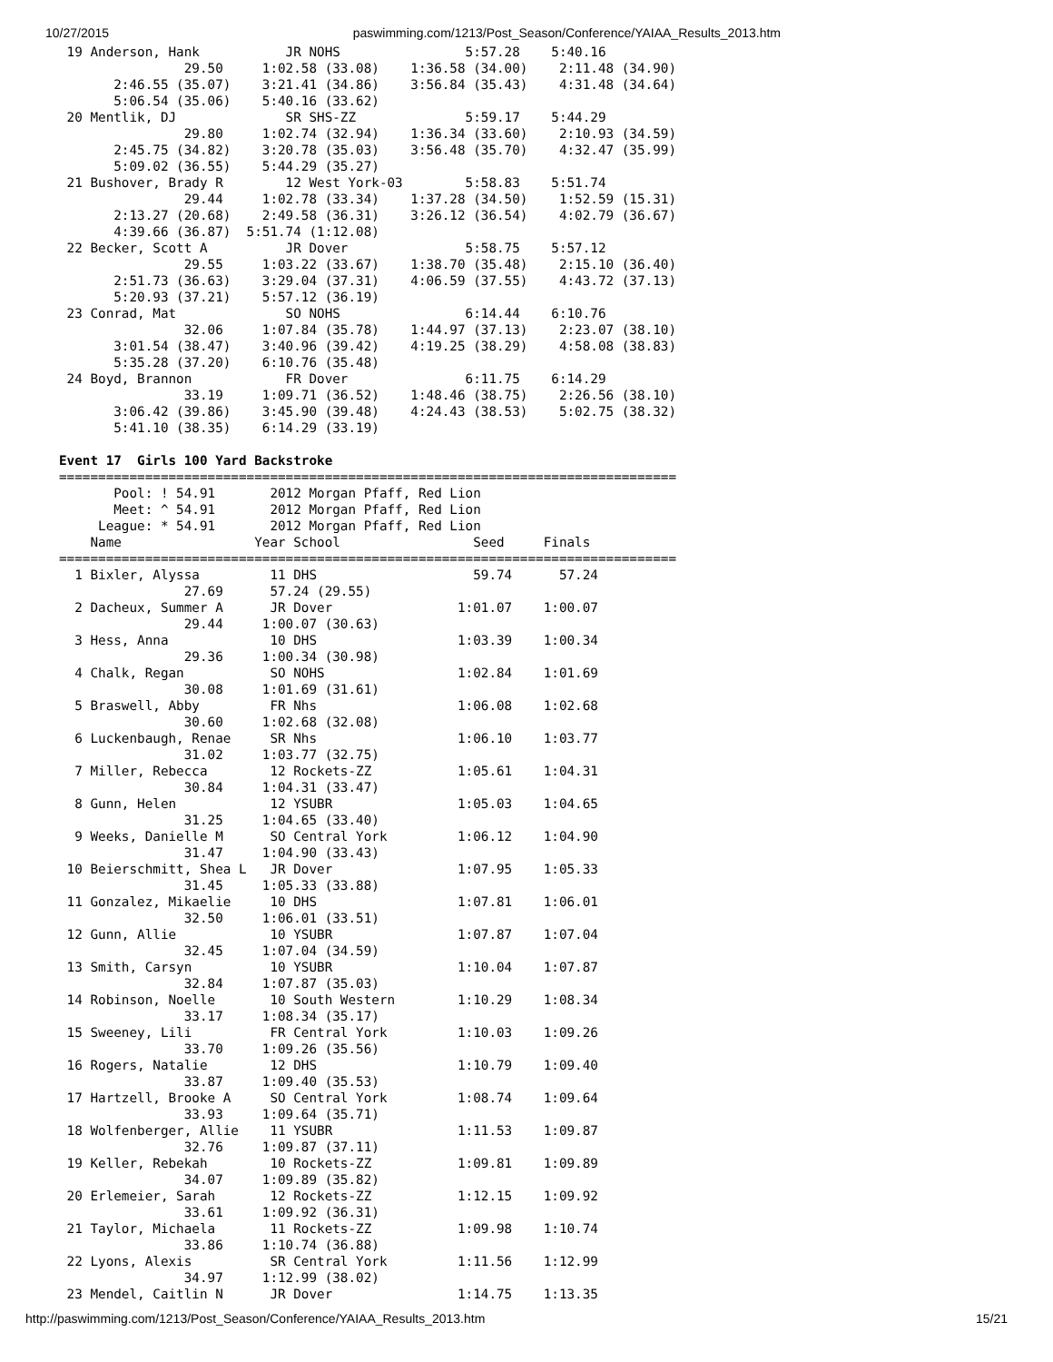10/27/2015 paswimming.com/1213/Post_Season/Conference/YAIAA_Results_2013.htm
 19 Anderson, Hank           JR NOHS                5:57.28    5:40.16
                29.50     1:02.58 (33.08)    1:36.58 (34.00)    2:11.48 (34.90)
       2:46.55 (35.07)    3:21.41 (34.86)    3:56.84 (35.43)    4:31.48 (34.64)
       5:06.54 (35.06)    5:40.16 (33.62)
 20 Mentlik, DJ              SR SHS-ZZ              5:59.17    5:44.29
                29.80     1:02.74 (32.94)    1:36.34 (33.60)    2:10.93 (34.59)
       2:45.75 (34.82)    3:20.78 (35.03)    3:56.48 (35.70)    4:32.47 (35.99)
       5:09.02 (36.55)    5:44.29 (35.27)
 21 Bushover, Brady R        12 West York-03        5:58.83    5:51.74
                29.44     1:02.78 (33.34)    1:37.28 (34.50)    1:52.59 (15.31)
       2:13.27 (20.68)    2:49.58 (36.31)    3:26.12 (36.54)    4:02.79 (36.67)
       4:39.66 (36.87)  5:51.74 (1:12.08)
 22 Becker, Scott A          JR Dover               5:58.75    5:57.12
                29.55     1:03.22 (33.67)    1:38.70 (35.48)    2:15.10 (36.40)
       2:51.73 (36.63)    3:29.04 (37.31)    4:06.59 (37.55)    4:43.72 (37.13)
       5:20.93 (37.21)    5:57.12 (36.19)
 23 Conrad, Mat              SO NOHS                6:14.44    6:10.76
                32.06     1:07.84 (35.78)    1:44.97 (37.13)    2:23.07 (38.10)
       3:01.54 (38.47)    3:40.96 (39.42)    4:19.25 (38.29)    4:58.08 (38.83)
       5:35.28 (37.20)    6:10.76 (35.48)
 24 Boyd, Brannon            FR Dover               6:11.75    6:14.29
                33.19     1:09.71 (36.52)    1:48.46 (38.75)    2:26.56 (38.10)
       3:06.42 (39.86)    3:45.90 (39.48)    4:24.43 (38.53)    5:02.75 (38.32)
       5:41.10 (38.35)    6:14.29 (33.19)

Event 17  Girls 100 Yard Backstroke
===============================================================================
       Pool: ! 54.91       2012 Morgan Pfaff, Red Lion
       Meet: ^ 54.91       2012 Morgan Pfaff, Red Lion
     League: * 54.91       2012 Morgan Pfaff, Red Lion
    Name                 Year School                 Seed     Finals
===============================================================================
  1 Bixler, Alyssa         11 DHS                    59.74      57.24
                27.69      57.24 (29.55)
  2 Dacheux, Summer A      JR Dover                1:01.07    1:00.07
                29.44     1:00.07 (30.63)
  3 Hess, Anna             10 DHS                  1:03.39    1:00.34
                29.36     1:00.34 (30.98)
  4 Chalk, Regan           SO NOHS                 1:02.84    1:01.69
                30.08     1:01.69 (31.61)
  5 Braswell, Abby         FR Nhs                  1:06.08    1:02.68
                30.60     1:02.68 (32.08)
  6 Luckenbaugh, Renae     SR Nhs                  1:06.10    1:03.77
                31.02     1:03.77 (32.75)
  7 Miller, Rebecca        12 Rockets-ZZ           1:05.61    1:04.31
                30.84     1:04.31 (33.47)
  8 Gunn, Helen            12 YSUBR                1:05.03    1:04.65
                31.25     1:04.65 (33.40)
  9 Weeks, Danielle M      SO Central York         1:06.12    1:04.90
                31.47     1:04.90 (33.43)
 10 Beierschmitt, Shea L   JR Dover                1:07.95    1:05.33
                31.45     1:05.33 (33.88)
 11 Gonzalez, Mikaelie     10 DHS                  1:07.81    1:06.01
                32.50     1:06.01 (33.51)
 12 Gunn, Allie            10 YSUBR                1:07.87    1:07.04
                32.45     1:07.04 (34.59)
 13 Smith, Carsyn          10 YSUBR                1:10.04    1:07.87
                32.84     1:07.87 (35.03)
 14 Robinson, Noelle       10 South Western        1:10.29    1:08.34
                33.17     1:08.34 (35.17)
 15 Sweeney, Lili          FR Central York         1:10.03    1:09.26
                33.70     1:09.26 (35.56)
 16 Rogers, Natalie        12 DHS                  1:10.79    1:09.40
                33.87     1:09.40 (35.53)
 17 Hartzell, Brooke A     SO Central York         1:08.74    1:09.64
                33.93     1:09.64 (35.71)
 18 Wolfenberger, Allie    11 YSUBR                1:11.53    1:09.87
                32.76     1:09.87 (37.11)
 19 Keller, Rebekah        10 Rockets-ZZ           1:09.81    1:09.89
                34.07     1:09.89 (35.82)
 20 Erlemeier, Sarah       12 Rockets-ZZ           1:12.15    1:09.92
                33.61     1:09.92 (36.31)
 21 Taylor, Michaela       11 Rockets-ZZ           1:09.98    1:10.74
                33.86     1:10.74 (36.88)
 22 Lyons, Alexis          SR Central York         1:11.56    1:12.99
                34.97     1:12.99 (38.02)
 23 Mendel, Caitlin N      JR Dover                1:14.75    1:13.35
http://paswimming.com/1213/Post_Season/Conference/YAIAA_Results_2013.htm 15/21